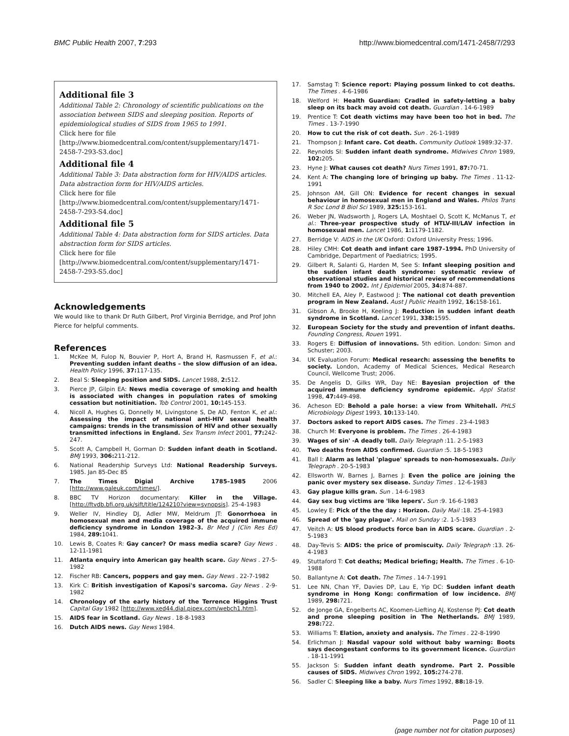BMC Public Health 2007, 7:293 http://www.biomedcentral.com/1471-2458/7/293
Additional file 3
Additional Table 2: Chronology of scientific publications on the association between SIDS and sleeping position. Reports of epidemiological studies of SIDS from 1965 to 1991.
Click here for file
[http://www.biomedcentral.com/content/supplementary/1471-2458-7-293-S3.doc]
Additional file 4
Additional Table 3: Data abstraction form for HIV/AIDS articles. Data abstraction form for HIV/AIDS articles.
Click here for file
[http://www.biomedcentral.com/content/supplementary/1471-2458-7-293-S4.doc]
Additional file 5
Additional Table 4: Data abstraction form for SIDS articles. Data abstraction form for SIDS articles.
Click here for file
[http://www.biomedcentral.com/content/supplementary/1471-2458-7-293-S5.doc]
Acknowledgements
We would like to thank Dr Ruth Gilbert, Prof Virginia Berridge, and Prof John Pierce for helpful comments.
References
1. McKee M, Fulop N, Bouvier P, Hort A, Brand H, Rasmussen F, et al.: Preventing sudden infant deaths – the slow diffusion of an idea. Health Policy 1996, 37: 117-135.
2. Beal S: Sleeping position and SIDS. Lancet 1988, 2: 512.
3. Pierce JP, Gilpin EA: News media coverage of smoking and health is associated with changes in population rates of smoking cessation but notinitiation. Tob Control 2001, 10: 145-153.
4. Nicoll A, Hughes G, Donnelly M, Livingstone S, De AD, Fenton K, et al.: Assessing the impact of national anti-HIV sexual health campaigns: trends in the transmission of HIV and other sexually transmitted infections in England. Sex Transm Infect 2001, 77: 242-247.
5. Scott A, Campbell H, Gorman D: Sudden infant death in Scotland. BMJ 1993, 306: 211-212.
6. National Readership Surveys Ltd: National Readership Surveys. 1985. Jan 85-Dec 85
7. The Times Digial Archive 1785–1985 2006 [http://www.galeuk.com/times/].
8. BBC TV Horizon documentary: Killer in the Village. [http://ftvdb.bfi.org.uk/sift/title/124210?view=synopsis]. 25-4-1983
9. Weller IV, Hindley DJ, Adler MW, Meldrum JT: Gonorrhoea in homosexual men and media coverage of the acquired immune deficiency syndrome in London 1982–3. Br Med J (Clin Res Ed) 1984, 289: 1041.
10. Lewis B, Coates R: Gay cancer? Or mass media scare? Gay News . 12-11-1981
11. Atlanta enquiry into American gay health scare. Gay News . 27-5-1982
12. Fischer RB: Cancers, poppers and gay men. Gay News . 22-7-1982
13. Kirk C: British investigation of Kaposi's sarcoma. Gay News . 2-9-1982
14. Chronology of the early history of the Terrence Higgins Trust Capital Gay 1982 [http://www.xed44.dial.pipex.com/webch1.htm].
15. AIDS fear in Scotland. Gay News . 18-8-1983
16. Dutch AIDS news. Gay News 1984.
17. Samstag T: Science report: Playing possum linked to cot deaths. The Times . 4-6-1986
18. Welford H: Health Guardian: Cradled in safety-letting a baby sleep on its back may avoid cot death. Guardian . 14-6-1989
19. Prentice T: Cot death victims may have been too hot in bed. The Times . 13-7-1990
20. How to cut the risk of cot death. Sun . 26-1-1989
21. Thompson J: Infant care. Cot death. Community Outlook 1989:32-37.
22. Reynolds SI: Sudden infant death syndrome. Midwives Chron 1989, 102: 205.
23. Hyne J: What causes cot death? Nurs Times 1991, 87: 70-71.
24. Kent A: The changing lore of bringing up baby. The Times . 11-12-1991
25. Johnson AM, Gill ON: Evidence for recent changes in sexual behaviour in homosexual men in England and Wales. Philos Trans R Soc Lond B Biol Sci 1989, 325: 153-161.
26. Weber JN, Wadsworth J, Rogers LA, Moshtael O, Scott K, McManus T, et al.: Three-year prospective study of HTLV-III/LAV infection in homosexual men. Lancet 1986, 1: 1179-1182.
27. Berridge V: AIDS in the UK Oxford: Oxford University Press; 1996.
28. Hiley CMH: Cot death and infant care 1987–1994. PhD University of Cambridge, Department of Paediatrics; 1995.
29. Gilbert R, Salanti G, Harden M, See S: Infant sleeping position and the sudden infant death syndrome: systematic review of observational studies and historical review of recommendations from 1940 to 2002. Int J Epidemiol 2005, 34: 874-887.
30. Mitchell EA, Aley P, Eastwood J: The national cot death prevention program in New Zealand. Aust J Public Health 1992, 16: 158-161.
31. Gibson A, Brooke H, Keeling J: Reduction in sudden infant death syndrome in Scotland. Lancet 1991, 338: 1595.
32. European Society for the study and prevention of infant deaths. Founding Congress, Rouen 1991.
33. Rogers E: Diffusion of innovations. 5th edition. London: Simon and Schuster; 2003.
34. UK Evaluation Forum: Medical research: assessing the benefits to society. London, Academy of Medical Sciences, Medical Research Council, Wellcome Trust; 2006.
35. De Angelis D, Gilks WR, Day NE: Bayesian projection of the acquired immune deficiency syndrome epidemic. Appl Statist 1998, 47: 449-498.
36. Acheson ED: Behold a pale horse: a view from Whitehall. PHLS Microbiology Digest 1993, 10: 133-140.
37. Doctors asked to report AIDS cases. The Times . 23-4-1983
38. Church M: Everyone is problem. The Times . 26-4-1983
39. Wages of sin' -A deadly toll. Daily Telegraph :11. 2-5-1983
40. Two deaths from AIDS confirmed. Guardian :5. 18-5-1983
41. Ball I: Alarm as lethal 'plague' spreads to non-homosexuals. Daily Telegraph . 20-5-1983
42. Ellsworth W, Barnes J, Barnes J: Even the police are joining the panic over mystery sex disease. Sunday Times . 12-6-1983
43. Gay plague kills gran. Sun . 14-6-1983
44. Gay sex bug victims are 'like lepers'. Sun :9. 16-6-1983
45. Lowley E: Pick of the the day : Horizon. Daily Mail :18. 25-4-1983
46. Spread of the 'gay plague'. Mail on Sunday :2. 1-5-1983
47. Veitch A: US blood products force ban in AIDS scare. Guardian . 2-5-1983
48. Day-Tevis S: AIDS: the price of promiscuity. Daily Telegraph :13. 26-4-1983
49. Stuttaford T: Cot deaths; Medical briefing; Health. The Times . 6-10-1988
50. Ballantyne A: Cot death. The Times . 14-7-1991
51. Lee NN, Chan YF, Davies DP, Lau E, Yip DC: Sudden infant death syndrome in Hong Kong: confirmation of low incidence. BMJ 1989, 298: 721.
52. de Jonge GA, Engelberts AC, Koomen-Liefting AJ, Kostense PJ: Cot death and prone sleeping position in The Netherlands. BMJ 1989, 298: 722.
53. Williams T: Elation, anxiety and analysis. The Times . 22-8-1990
54. Erlichman J: Nasdal vapour sold without baby warning: Boots says decongestant conforms to its government licence. Guardian . 18-11-1991
55. Jackson S: Sudden infant death syndrome. Part 2. Possible causes of SIDS. Midwives Chron 1992, 105: 274-278.
56. Sadler C: Sleeping like a baby. Nurs Times 1992, 88: 18-19.
Page 10 of 11
(page number not for citation purposes)